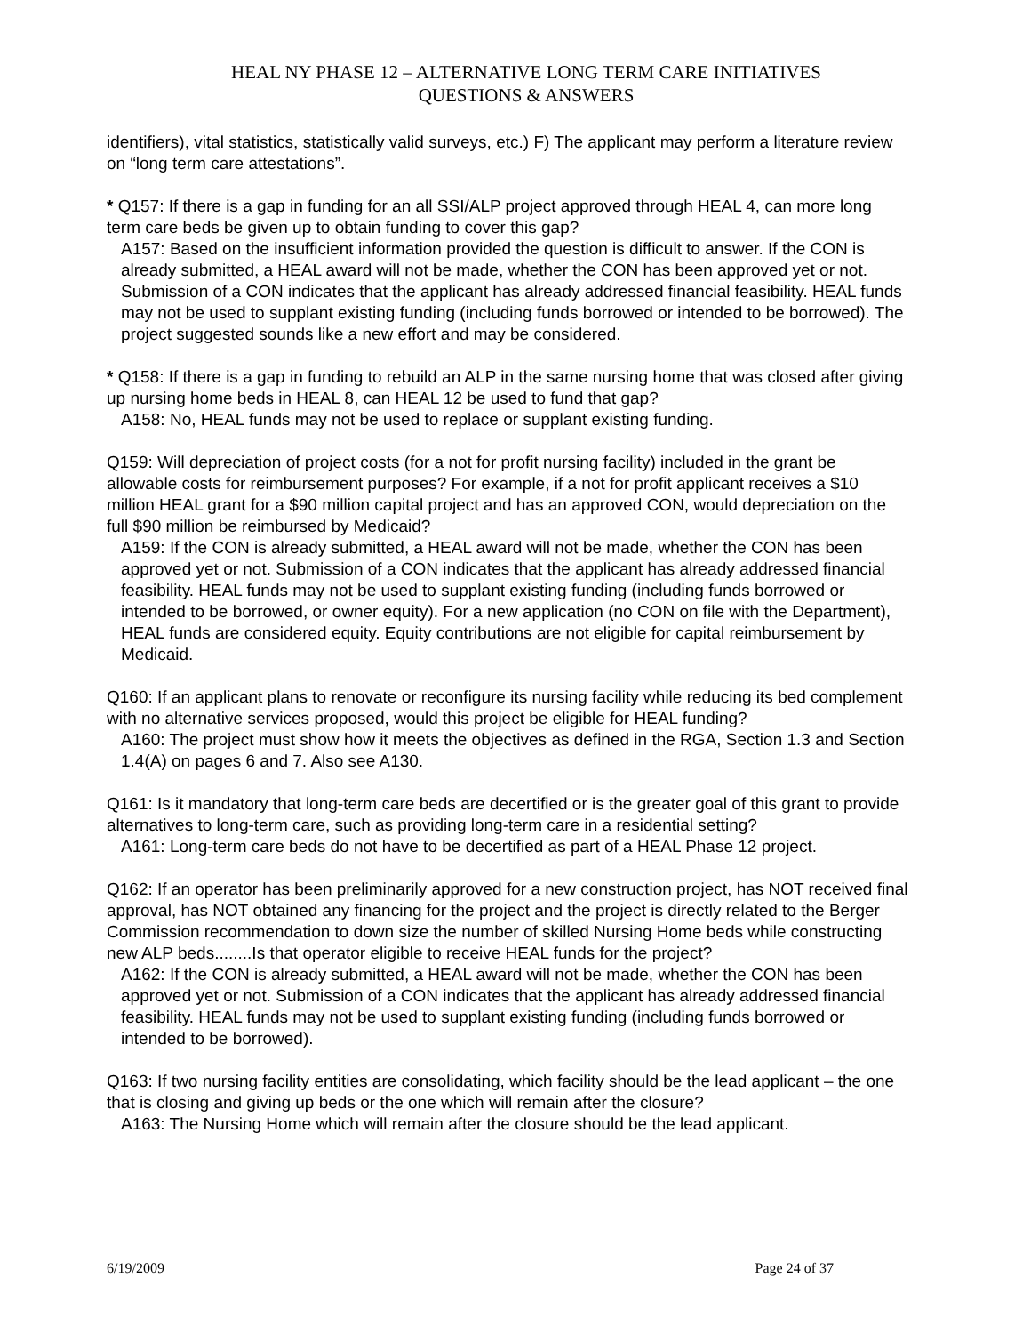HEAL NY PHASE 12 – ALTERNATIVE LONG TERM CARE INITIATIVES
QUESTIONS & ANSWERS
identifiers), vital statistics, statistically valid surveys, etc.) F) The applicant may perform a literature review on “long term care attestations”.
* Q157: If there is a gap in funding for an all SSI/ALP project approved through HEAL 4, can more long term care beds be given up to obtain funding to cover this gap?
A157: Based on the insufficient information provided the question is difficult to answer. If the CON is already submitted, a HEAL award will not be made, whether the CON has been approved yet or not. Submission of a CON indicates that the applicant has already addressed financial feasibility. HEAL funds may not be used to supplant existing funding (including funds borrowed or intended to be borrowed). The project suggested sounds like a new effort and may be considered.
* Q158: If there is a gap in funding to rebuild an ALP in the same nursing home that was closed after giving up nursing home beds in HEAL 8, can HEAL 12 be used to fund that gap?
A158: No, HEAL funds may not be used to replace or supplant existing funding.
Q159: Will depreciation of project costs (for a not for profit nursing facility) included in the grant be allowable costs for reimbursement purposes? For example, if a not for profit applicant receives a $10 million HEAL grant for a $90 million capital project and has an approved CON, would depreciation on the full $90 million be reimbursed by Medicaid?
A159: If the CON is already submitted, a HEAL award will not be made, whether the CON has been approved yet or not. Submission of a CON indicates that the applicant has already addressed financial feasibility. HEAL funds may not be used to supplant existing funding (including funds borrowed or intended to be borrowed, or owner equity). For a new application (no CON on file with the Department), HEAL funds are considered equity. Equity contributions are not eligible for capital reimbursement by Medicaid.
Q160: If an applicant plans to renovate or reconfigure its nursing facility while reducing its bed complement with no alternative services proposed, would this project be eligible for HEAL funding?
A160: The project must show how it meets the objectives as defined in the RGA, Section 1.3 and Section 1.4(A) on pages 6 and 7. Also see A130.
Q161: Is it mandatory that long-term care beds are decertified or is the greater goal of this grant to provide alternatives to long-term care, such as providing long-term care in a residential setting?
A161: Long-term care beds do not have to be decertified as part of a HEAL Phase 12 project.
Q162: If an operator has been preliminarily approved for a new construction project, has NOT received final approval, has NOT obtained any financing for the project and the project is directly related to the Berger Commission recommendation to down size the number of skilled Nursing Home beds while constructing new ALP beds........Is that operator eligible to receive HEAL funds for the project?
A162: If the CON is already submitted, a HEAL award will not be made, whether the CON has been approved yet or not. Submission of a CON indicates that the applicant has already addressed financial feasibility. HEAL funds may not be used to supplant existing funding (including funds borrowed or intended to be borrowed).
Q163: If two nursing facility entities are consolidating, which facility should be the lead applicant – the one that is closing and giving up beds or the one which will remain after the closure?
A163: The Nursing Home which will remain after the closure should be the lead applicant.
6/19/2009 Page 24 of 37